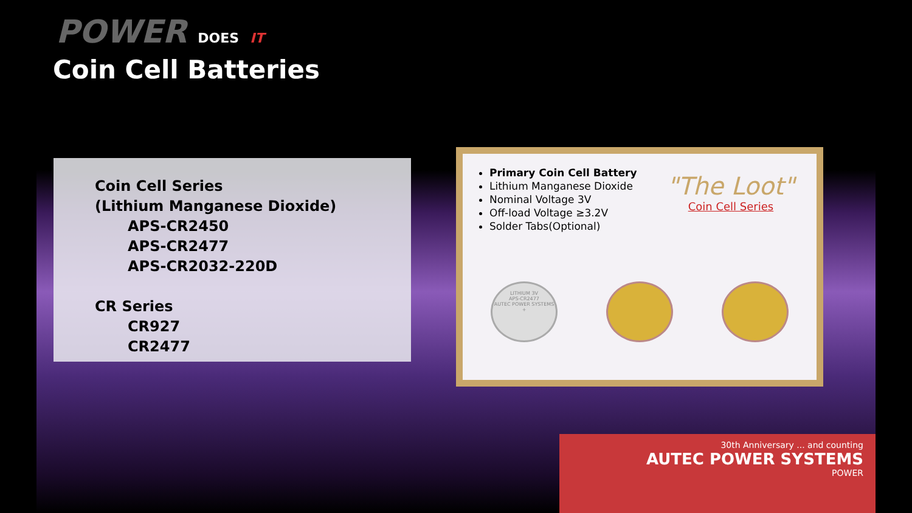POWER DOES IT
Coin Cell Batteries
Coin Cell Series
(Lithium Manganese Dioxide)
APS-CR2450
APS-CR2477
APS-CR2032-220D
CR Series
CR927
CR2477
Primary Coin Cell Battery
Lithium Manganese Dioxide
Nominal Voltage 3V
Off-load Voltage ≥3.2V
Solder Tabs(Optional)
"The Loot"
Coin Cell Series
LITHIUM 3V
APS-CR2477
AUTEC POWER SYSTEMS
+
30th Anniversary ... and counting
AUTEC POWER SYSTEMS
POWER